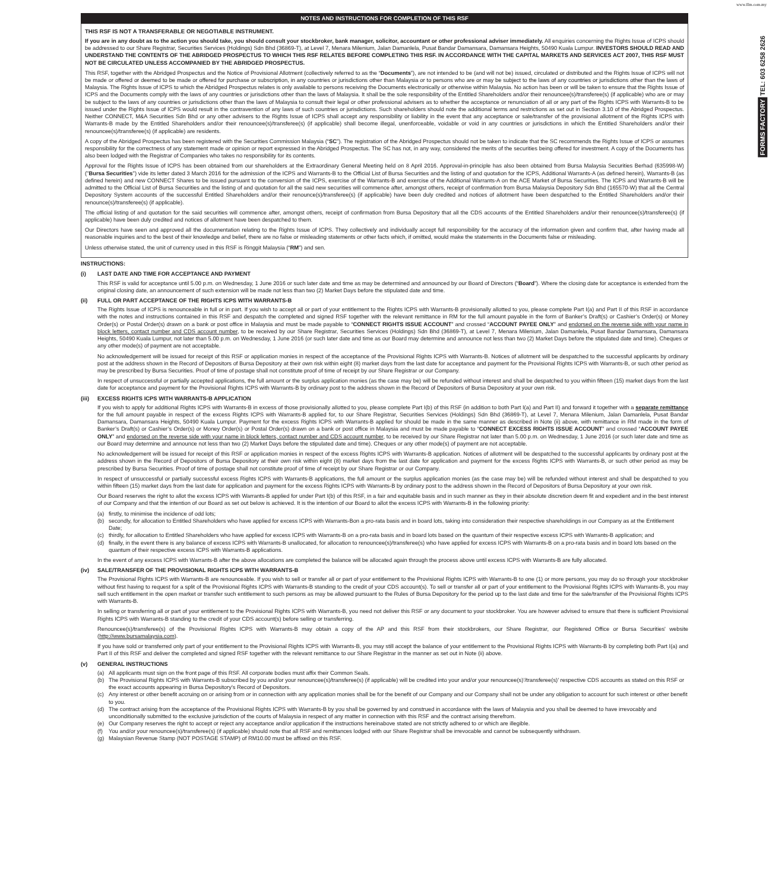www.ffm.com.my
FORMS FACTORY TEL: 603 6258 2626
NOTES AND INSTRUCTIONS FOR COMPLETION OF THIS RSF
THIS RSF IS NOT A TRANSFERABLE OR NEGOTIABLE INSTRUMENT.
If you are in any doubt as to the action you should take, you should consult your stockbroker, bank manager, solicitor, accountant or other professional adviser immediately. All enquiries concerning the Rights Issue of ICPS should be addressed to our Share Registrar, Securities Services (Holdings) Sdn Bhd (36869-T), at Level 7, Menara Milenium, Jalan Damanlela, Pusat Bandar Damansara, Damansara Heights, 50490 Kuala Lumpur. INVESTORS SHOULD READ AND UNDERSTAND THE CONTENTS OF THE ABRIDGED PROSPECTUS TO WHICH THIS RSF RELATES BEFORE COMPLETING THIS RSF. IN ACCORDANCE WITH THE CAPITAL MARKETS AND SERVICES ACT 2007, THIS RSF MUST NOT BE CIRCULATED UNLESS ACCOMPANIED BY THE ABRIDGED PROSPECTUS.
This RSF, together with the Abridged Prospectus and the Notice of Provisional Allotment (collectively referred to as the “Documents”), are not intended to be (and will not be) issued, circulated or distributed and the Rights Issue of ICPS will not be made or offered or deemed to be made or offered for purchase or subscription, in any countries or jurisdictions other than Malaysia or to persons who are or may be subject to the laws of any countries or jurisdictions other than the laws of Malaysia. The Rights Issue of ICPS to which the Abridged Prospectus relates is only available to persons receiving the Documents electronically or otherwise within Malaysia. No action has been or will be taken to ensure that the Rights Issue of ICPS and the Documents comply with the laws of any countries or jurisdictions other than the laws of Malaysia. It shall be the sole responsibility of the Entitled Shareholders and/or their renouncee(s)/transferee(s) (if applicable) who are or may be subject to the laws of any countries or jurisdictions other than the laws of Malaysia to consult their legal or other professional advisers as to whether the acceptance or renunciation of all or any part of the Rights ICPS with Warrants-B to be issued under the Rights Issue of ICPS would result in the contravention of any laws of such countries or jurisdictions. Such shareholders should note the additional terms and restrictions as set out in Section 3.10 of the Abridged Prospectus. Neither CONNECT, M&A Securities Sdn Bhd or any other advisers to the Rights Issue of ICPS shall accept any responsibility or liability in the event that any acceptance or sale/transfer of the provisional allotment of the Rights ICPS with Warrants-B made by the Entitled Shareholders and/or their renouncee(s)/transferee(s) (if applicable) shall become illegal, unenforceable, voidable or void in any countries or jurisdictions in which the Entitled Shareholders and/or their renouncee(s)/transferee(s) (if applicable) are residents.
A copy of the Abridged Prospectus has been registered with the Securities Commission Malaysia (“SC”). The registration of the Abridged Prospectus should not be taken to indicate that the SC recommends the Rights Issue of ICPS or assumes responsibility for the correctness of any statement made or opinion or report expressed in the Abridged Prospectus. The SC has not, in any way, considered the merits of the securities being offered for investment. A copy of the Documents has also been lodged with the Registrar of Companies who takes no responsibility for its contents.
Approval for the Rights Issue of ICPS has been obtained from our shareholders at the Extraordinary General Meeting held on 8 April 2016. Approval-in-principle has also been obtained from Bursa Malaysia Securities Berhad (635998-W) ("Bursa Securities") vide its letter dated 3 March 2016 for the admission of the ICPS and Warrants-B to the Official List of Bursa Securities and the listing of and quotation for the ICPS, Additional Warrants-A (as defined herein), Warrants-B (as defined herein) and new CONNECT Shares to be issued pursuant to the conversion of the ICPS, exercise of the Warrants-B and exercise of the Additional Warrants-A on the ACE Market of Bursa Securities. The ICPS and Warrants-B will be admitted to the Official List of Bursa Securities and the listing of and quotation for all the said new securities will commence after, amongst others, receipt of confirmation from Bursa Malaysia Depository Sdn Bhd (165570-W) that all the Central Depository System accounts of the successful Entitled Shareholders and/or their renounce(s)/transferee(s) (if applicable) have been duly credited and notices of allotment have been despatched to the Entitled Shareholders and/or their renounce(s)/transferee(s) (if applicable).
The official listing of and quotation for the said securities will commence after, amongst others, receipt of confirmation from Bursa Depository that all the CDS accounts of the Entitled Shareholders and/or their renouncee(s)/transferee(s) (if applicable) have been duly credited and notices of allotment have been despatched to them.
Our Directors have seen and approved all the documentation relating to the Rights Issue of ICPS. They collectively and individually accept full responsibility for the accuracy of the information given and confirm that, after having made all reasonable inquiries and to the best of their knowledge and belief, there are no false or misleading statements or other facts which, if omitted, would make the statements in the Documents false or misleading.
Unless otherwise stated, the unit of currency used in this RSF is Ringgit Malaysia (“RM”) and sen.
INSTRUCTIONS:
(i) LAST DATE AND TIME FOR ACCEPTANCE AND PAYMENT
This RSF is valid for acceptance until 5.00 p.m. on Wednesday, 1 June 2016 or such later date and time as may be determined and announced by our Board of Directors (“Board”). Where the closing date for acceptance is extended from the original closing date, an announcement of such extension will be made not less than two (2) Market Days before the stipulated date and time.
(ii) FULL OR PART ACCEPTANCE OF THE RIGHTS ICPS WITH WARRANTS-B
The Rights Issue of ICPS is renounceable in full or in part. If you wish to accept all or part of your entitlement to the Rights ICPS with Warrants-B provisionally allotted to you, please complete Part I(a) and Part II of this RSF in accordance with the notes and instructions contained in this RSF and despatch the completed and signed RSF together with the relevant remittance in RM for the full amount payable in the form of Banker’s Draft(s) or Cashier’s Order(s) or Money Order(s) or Postal Order(s) drawn on a bank or post office in Malaysia and must be made payable to “CONNECT RIGHTS ISSUE ACCOUNT” and crossed “ACCOUNT PAYEE ONLY” and endorsed on the reverse side with your name in block letters, contact number and CDS account number, to be received by our Share Registrar, Securities Services (Holdings) Sdn Bhd (36869-T), at Level 7, Menara Milenium, Jalan Damanlela, Pusat Bandar Damansara, Damansara Heights, 50490 Kuala Lumpur, not later than 5.00 p.m. on Wednesday, 1 June 2016 (or such later date and time as our Board may determine and announce not less than two (2) Market Days before the stipulated date and time). Cheques or any other mode(s) of payment are not acceptable.
No acknowledgement will be issued for receipt of this RSF or application monies in respect of the acceptance of the Provisional Rights ICPS with Warrants-B. Notices of allotment will be despatched to the successful applicants by ordinary post at the address shown in the Record of Depositors of Bursa Depository at their own risk within eight (8) market days from the last date for acceptance and payment for the Provisional Rights ICPS with Warrants-B, or such other period as may be prescribed by Bursa Securities. Proof of time of postage shall not constitute proof of time of receipt by our Share Registrar or our Company.
In respect of unsuccessful or partially accepted applications, the full amount or the surplus application monies (as the case may be) will be refunded without interest and shall be despatched to you within fifteen (15) market days from the last date for acceptance and payment for the Provisional Rights ICPS with Warrants-B by ordinary post to the address shown in the Record of Depositors of Bursa Depository at your own risk.
(iii) EXCESS RIGHTS ICPS WITH WARRANTS-B APPLICATION
If you wish to apply for additional Rights ICPS with Warrants-B in excess of those provisionally allotted to you, please complete Part I(b) of this RSF (in addition to both Part I(a) and Part II) and forward it together with a separate remittance for the full amount payable in respect of the excess Rights ICPS with Warrants-B applied for, to our Share Registrar, Securities Services (Holdings) Sdn Bhd (36869-T), at Level 7, Menara Milenium, Jalan Damanlela, Pusat Bandar Damansara, Damansara Heights, 50490 Kuala Lumpur. Payment for the excess Rights ICPS with Warrants-B applied for should be made in the same manner as described in Note (ii) above, with remittance in RM made in the form of Banker’s Draft(s) or Cashier’s Order(s) or Money Order(s) or Postal Order(s) drawn on a bank or post office in Malaysia and must be made payable to “CONNECT EXCESS RIGHTS ISSUE ACCOUNT” and crossed “ACCOUNT PAYEE ONLY” and endorsed on the reverse side with your name in block letters, contact number and CDS account number, to be received by our Share Registrar not later than 5.00 p.m. on Wednesday, 1 June 2016 (or such later date and time as our Board may determine and announce not less than two (2) Market Days before the stipulated date and time). Cheques or any other mode(s) of payment are not acceptable.
No acknowledgement will be issued for receipt of this RSF or application monies in respect of the excess Rights ICPS with Warrants-B application. Notices of allotment will be despatched to the successful applicants by ordinary post at the address shown in the Record of Depositors of Bursa Depository at their own risk within eight (8) market days from the last date for application and payment for the excess Rights ICPS with Warrants-B, or such other period as may be prescribed by Bursa Securities. Proof of time of postage shall not constitute proof of time of receipt by our Share Registrar or our Company.
In respect of unsuccessful or partially successful excess Rights ICPS with Warrants-B applications, the full amount or the surplus application monies (as the case may be) will be refunded without interest and shall be despatched to you within fifteen (15) market days from the last date for application and payment for the excess Rights ICPS with Warrants-B by ordinary post to the address shown in the Record of Depositors of Bursa Depository at your own risk.
Our Board reserves the right to allot the excess ICPS with Warrants-B applied for under Part I(b) of this RSF, in a fair and equitable basis and in such manner as they in their absolute discretion deem fit and expedient and in the best interest of our Company and that the intention of our Board as set out below is achieved. It is the intention of our Board to allot the excess ICPS with Warrants-B in the following priority:
(a) firstly, to minimise the incidence of odd lots;
(b) secondly, for allocation to Entitled Shareholders who have applied for excess ICPS with Warrants-Bon a pro-rata basis and in board lots, taking into consideration their respective shareholdings in our Company as at the Entitlement Date;
(c) thirdly, for allocation to Entitled Shareholders who have applied for excess ICPS with Warrants-B on a pro-rata basis and in board lots based on the quantum of their respective excess ICPS with Warrants-B application; and
(d) finally, in the event there is any balance of excess ICPS with Warrants-B unallocated, for allocation to renouncee(s)/transferee(s) who have applied for excess ICPS with Warrants-B on a pro-rata basis and in board lots based on the quantum of their respective excess ICPS with Warrants-B applications.
In the event of any excess ICPS with Warrants-B after the above allocations are completed the balance will be allocated again through the process above until excess ICPS with Warrants-B are fully allocated.
(iv) SALE/TRANSFER OF THE PROVISIONAL RIGHTS ICPS WITH WARRANTS-B
The Provisional Rights ICPS with Warrants-B are renounceable. If you wish to sell or transfer all or part of your entitlement to the Provisional Rights ICPS with Warrants-B to one (1) or more persons, you may do so through your stockbroker without first having to request for a split of the Provisional Rights ICPS with Warrants-B standing to the credit of your CDS account(s). To sell or transfer all or part of your entitlement to the Provisional Rights ICPS with Warrants-B, you may sell such entitlement in the open market or transfer such entitlement to such persons as may be allowed pursuant to the Rules of Bursa Depository for the period up to the last date and time for the sale/transfer of the Provisional Rights ICPS with Warrants-B.
In selling or transferring all or part of your entitlement to the Provisional Rights ICPS with Warrants-B, you need not deliver this RSF or any document to your stockbroker. You are however advised to ensure that there is sufficient Provisional Rights ICPS with Warrants-B standing to the credit of your CDS account(s) before selling or transferring.
Renouncee(s)/transferee(s) of the Provisional Rights ICPS with Warrants-B may obtain a copy of the AP and this RSF from their stockbrokers, our Share Registrar, our Registered Office or Bursa Securities' website (http://www.bursamalaysia.com).
If you have sold or transferred only part of your entitlement to the Provisional Rights ICPS with Warrants-B, you may still accept the balance of your entitlement to the Provisional Rights ICPS with Warrants-B by completing both Part I(a) and Part II of this RSF and deliver the completed and signed RSF together with the relevant remittance to our Share Registrar in the manner as set out in Note (ii) above.
(v) GENERAL INSTRUCTIONS
(a) All applicants must sign on the front page of this RSF. All corporate bodies must affix their Common Seals.
(b) The Provisional Rights ICPS with Warrants-B subscribed by you and/or your renouncee(s)/transferee(s) (if applicable) will be credited into your and/or your renouncee(s)’/transferee(s)’ respective CDS accounts as stated on this RSF or the exact accounts appearing in Bursa Depository's Record of Depositors.
(c) Any interest or other benefit accruing on or arising from or in connection with any application monies shall be for the benefit of our Company and our Company shall not be under any obligation to account for such interest or other benefit to you.
(d) The contract arising from the acceptance of the Provisional Rights ICPS with Warrants-B by you shall be governed by and construed in accordance with the laws of Malaysia and you shall be deemed to have irrevocably and unconditionally submitted to the exclusive jurisdiction of the courts of Malaysia in respect of any matter in connection with this RSF and the contract arising therefrom.
(e) Our Company reserves the right to accept or reject any acceptance and/or application if the instructions hereinabove stated are not strictly adhered to or which are illegible.
(f) You and/or your renouncee(s)/transferee(s) (if applicable) should note that all RSF and remittances lodged with our Share Registrar shall be irrevocable and cannot be subsequently withdrawn.
(g) Malaysian Revenue Stamp (NOT POSTAGE STAMP) of RM10.00 must be affixed on this RSF.